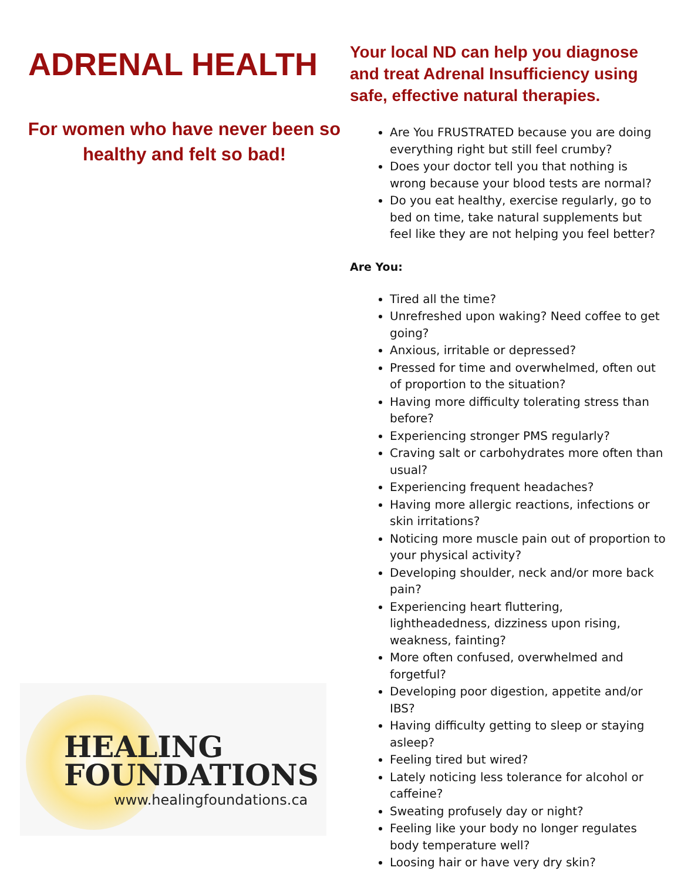ADRENAL HEALTH
For women who have never been so healthy and felt so bad!
HEALING
FOUNDATIONS
www.healingfoundations.ca
Your local ND can help you diagnose and treat Adrenal Insufficiency using safe, effective natural therapies.
Are You FRUSTRATED because you are doing everything right but still feel crumby?
Does your doctor tell you that nothing is wrong because your blood tests are normal?
Do you eat healthy, exercise regularly, go to bed on time, take natural supplements but feel like they are not helping you feel better?
Are You:
Tired all the time?
Unrefreshed upon waking? Need coffee to get going?
Anxious, irritable or depressed?
Pressed for time and overwhelmed, often out of proportion to the situation?
Having more difficulty tolerating stress than before?
Experiencing stronger PMS regularly?
Craving salt or carbohydrates more often than usual?
Experiencing frequent headaches?
Having more allergic reactions, infections or skin irritations?
Noticing more muscle pain out of proportion to your physical activity?
Developing shoulder, neck and/or more back pain?
Experiencing heart fluttering, lightheadedness, dizziness upon rising, weakness, fainting?
More often confused, overwhelmed and forgetful?
Developing poor digestion, appetite and/or IBS?
Having difficulty getting to sleep or staying asleep?
Feeling tired but wired?
Lately noticing less tolerance for alcohol or caffeine?
Sweating profusely day or night?
Feeling like your body no longer regulates body temperature well?
Loosing hair or have very dry skin?